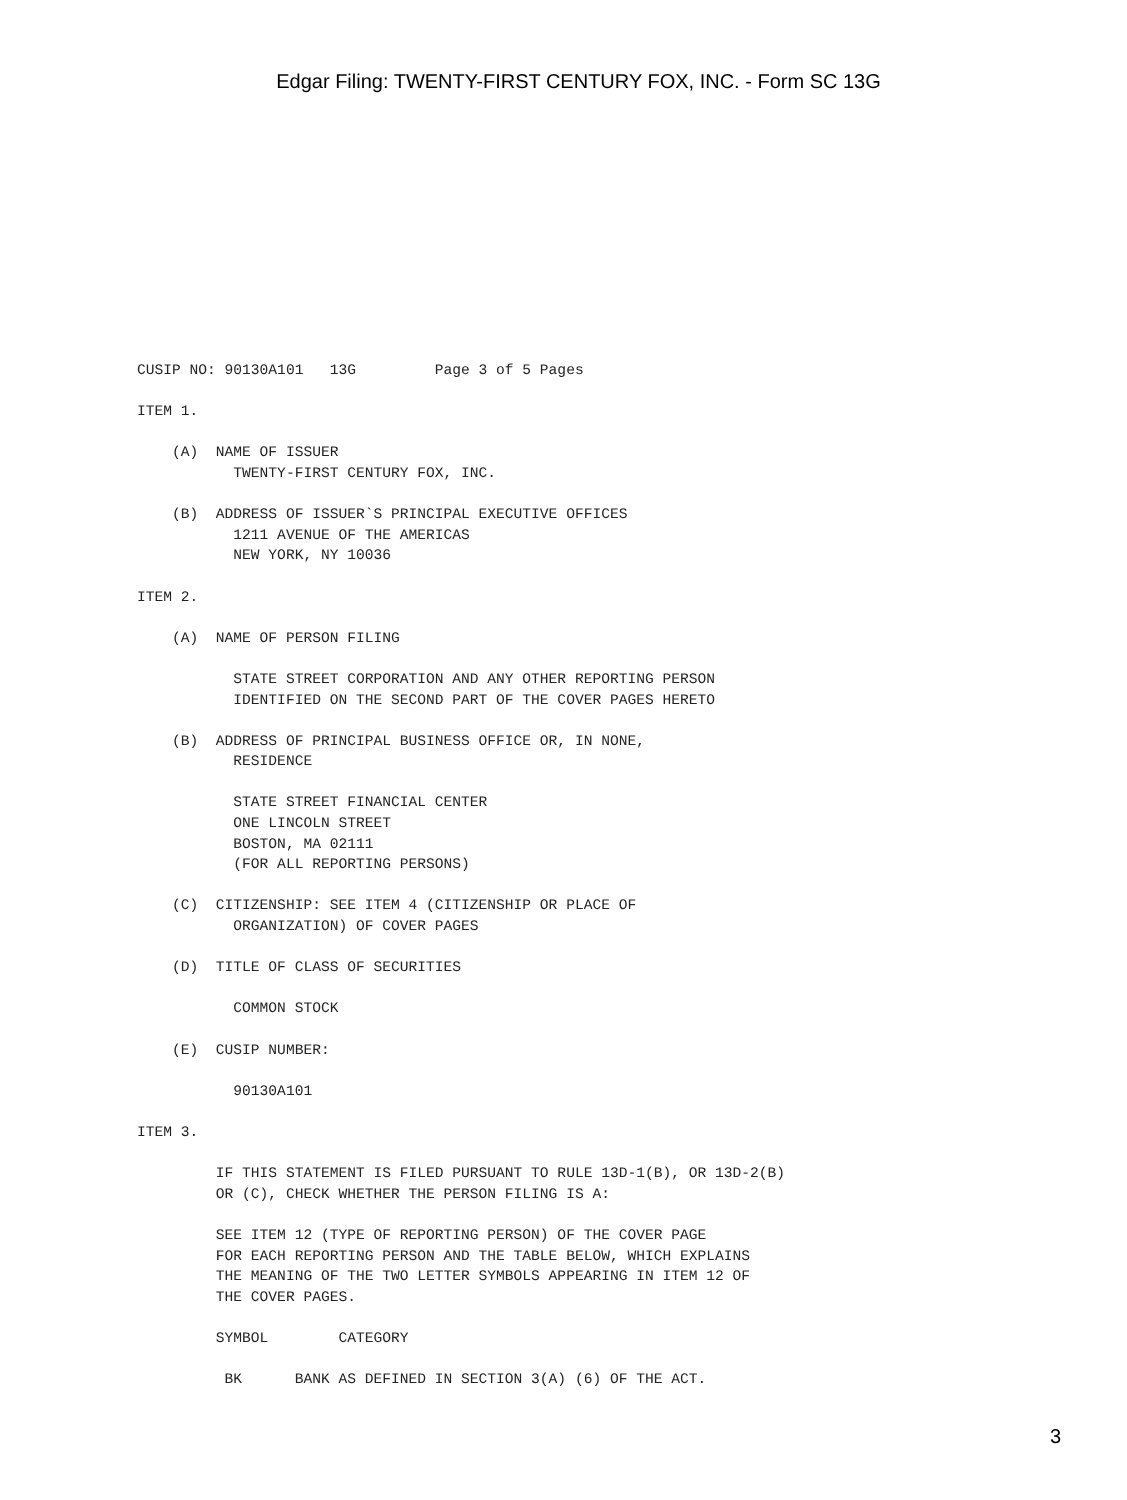Edgar Filing: TWENTY-FIRST CENTURY FOX, INC. - Form SC 13G
CUSIP NO: 90130A101   13G         Page 3 of 5 Pages

ITEM 1.

    (A)  NAME OF ISSUER
           TWENTY-FIRST CENTURY FOX, INC.

    (B)  ADDRESS OF ISSUER`S PRINCIPAL EXECUTIVE OFFICES
           1211 AVENUE OF THE AMERICAS
           NEW YORK, NY 10036

ITEM 2.

    (A)  NAME OF PERSON FILING

           STATE STREET CORPORATION AND ANY OTHER REPORTING PERSON
           IDENTIFIED ON THE SECOND PART OF THE COVER PAGES HERETO

    (B)  ADDRESS OF PRINCIPAL BUSINESS OFFICE OR, IN NONE,
           RESIDENCE

           STATE STREET FINANCIAL CENTER
           ONE LINCOLN STREET
           BOSTON, MA 02111
           (FOR ALL REPORTING PERSONS)

    (C)  CITIZENSHIP: SEE ITEM 4 (CITIZENSHIP OR PLACE OF
           ORGANIZATION) OF COVER PAGES

    (D)  TITLE OF CLASS OF SECURITIES

           COMMON STOCK

    (E)  CUSIP NUMBER:

           90130A101

ITEM 3.

         IF THIS STATEMENT IS FILED PURSUANT TO RULE 13D-1(B), OR 13D-2(B)
         OR (C), CHECK WHETHER THE PERSON FILING IS A:

         SEE ITEM 12 (TYPE OF REPORTING PERSON) OF THE COVER PAGE
         FOR EACH REPORTING PERSON AND THE TABLE BELOW, WHICH EXPLAINS
         THE MEANING OF THE TWO LETTER SYMBOLS APPEARING IN ITEM 12 OF
         THE COVER PAGES.

         SYMBOL        CATEGORY

          BK      BANK AS DEFINED IN SECTION 3(A) (6) OF THE ACT.
3